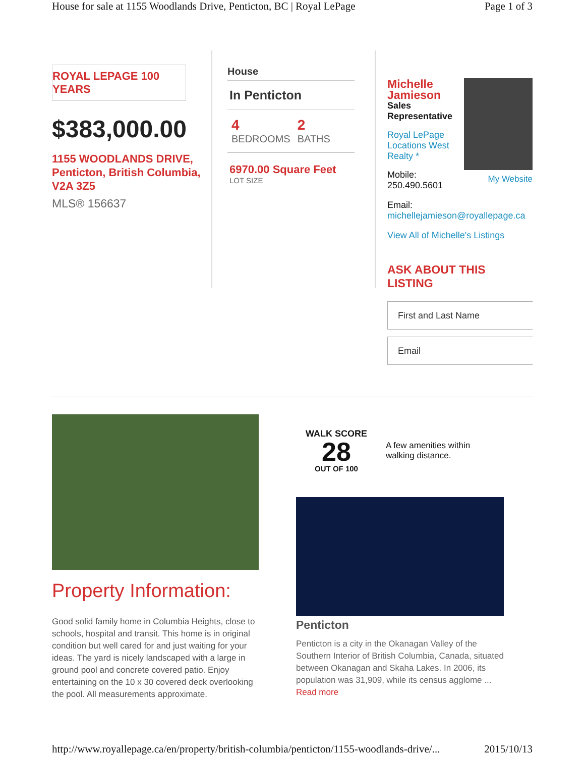House for sale at 1155 Woodlands Drive, Penticton, BC | Royal LePage Page 1 of 3
ROYAL LEPAGE 100 YEARS
$383,000.00
1155 WOODLANDS DRIVE, Penticton, British Columbia, V2A 3Z5
MLS® 156637
House
In Penticton
4
BEDROOMS
2
BATHS
6970.00 Square Feet
LOT SIZE
Michelle Jamieson
Sales
Representative
Royal LePage
Locations West
Realty *
Mobile:
250.490.5601
My Website
Email:
michellejamieson@royallepage.ca
View All of Michelle's Listings
ASK ABOUT THIS LISTING
First and Last Name
Email
Property Information:
Good solid family home in Columbia Heights, close to schools, hospital and transit. This home is in original condition but well cared for and just waiting for your ideas. The yard is nicely landscaped with a large in ground pool and concrete covered patio. Enjoy entertaining on the 10 x 30 covered deck overlooking the pool. All measurements approximate.
WALK SCORE
28
OUT OF 100
A few amenities within
walking distance.
Penticton
Penticton is a city in the Okanagan Valley of the Southern Interior of British Columbia, Canada, situated between Okanagan and Skaha Lakes. In 2006, its population was 31,909, while its census agglome ... Read more
http://www.royallepage.ca/en/property/british-columbia/penticton/1155-woodlands-drive/... 2015/10/13